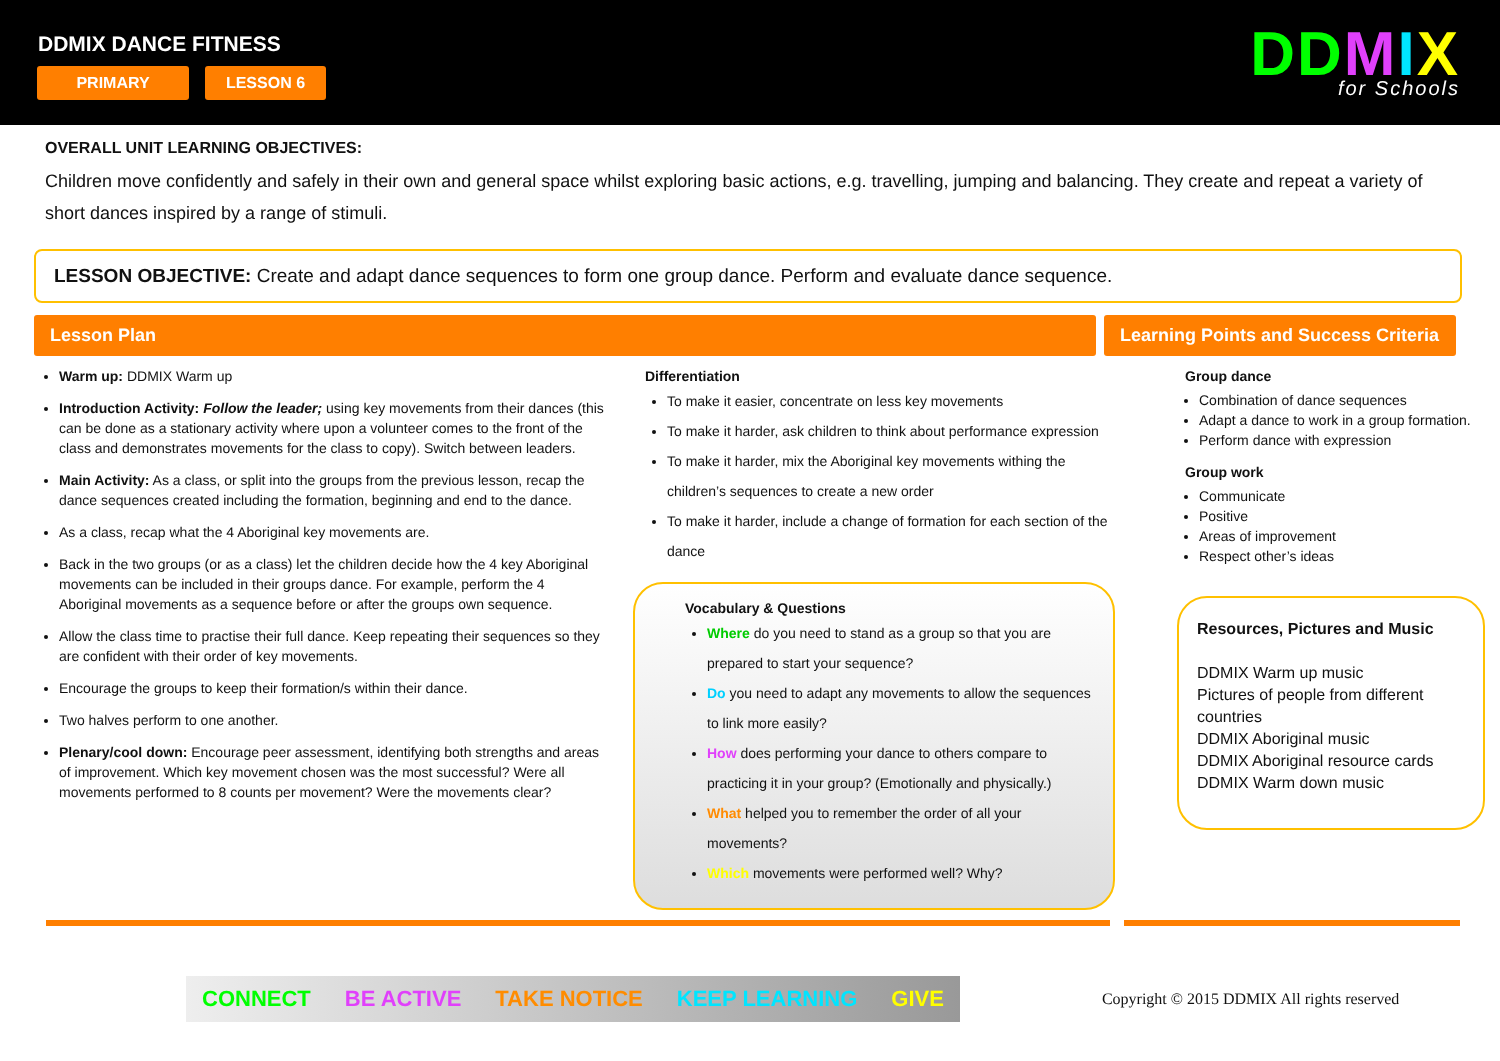DDMIX DANCE FITNESS
PRIMARY LESSON 6 DDMIX
for Schools
OVERALL UNIT LEARNING OBJECTIVES:
Children move confidently and safely in their own and general space whilst exploring basic actions, e.g. travelling, jumping and balancing. They create and repeat a variety of short dances inspired by a range of stimuli.
LESSON OBJECTIVE: Create and adapt dance sequences to form one group dance. Perform and evaluate dance sequence.
Lesson Plan Learning Points and Success Criteria
Warm up: DDMIX Warm up
Introduction Activity: Follow the leader; using key movements from their dances (this can be done as a stationary activity where upon a volunteer comes to the front of the class and demonstrates movements for the class to copy). Switch between leaders.
Main Activity: As a class, or split into the groups from the previous lesson, recap the dance sequences created including the formation, beginning and end to the dance.
As a class, recap what the 4 Aboriginal key movements are.
Back in the two groups (or as a class) let the children decide how the 4 key Aboriginal movements can be included in their groups dance. For example, perform the 4 Aboriginal movements as a sequence before or after the groups own sequence.
Allow the class time to practise their full dance. Keep repeating their sequences so they are confident with their order of key movements.
Encourage the groups to keep their formation/s within their dance.
Two halves perform to one another.
Plenary/cool down: Encourage peer assessment, identifying both strengths and areas of improvement. Which key movement chosen was the most successful? Were all movements performed to 8 counts per movement? Were the movements clear?
Differentiation
To make it easier, concentrate on less key movements
To make it harder, ask children to think about performance expression
To make it harder, mix the Aboriginal key movements withing the children’s sequences to create a new order
To make it harder, include a change of formation for each section of the dance
Vocabulary & Questions
Where do you need to stand as a group so that you are prepared to start your sequence?
Do you need to adapt any movements to allow the sequences to link more easily?
How does performing your dance to others compare to practicing it in your group? (Emotionally and physically.)
What helped you to remember the order of all your movements?
Which movements were performed well? Why?
Group dance
Combination of dance sequences
Adapt a dance to work in a group formation.
Perform dance with expression
Group work
Communicate
Positive
Areas of improvement
Respect other’s ideas
Resources, Pictures and Music
DDMIX Warm up music
Pictures of people from different countries
DDMIX Aboriginal music
DDMIX Aboriginal resource cards
DDMIX Warm down music
CONNECT BE ACTIVE TAKE NOTICE KEEP LEARNING GIVE
Copyright © 2015 DDMIX All rights reserved